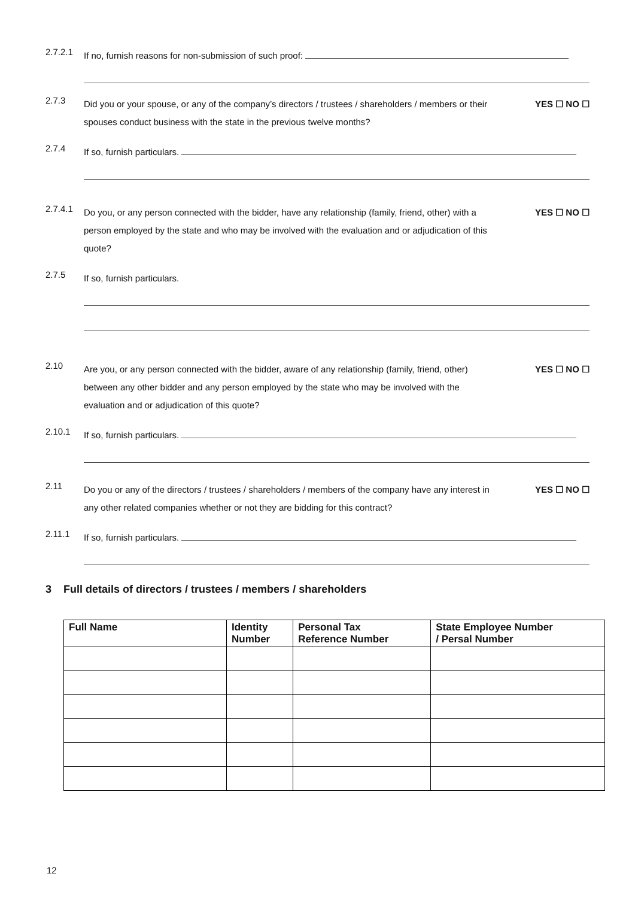2.7.2.1
If no, furnish reasons for non-submission of such proof:
2.7.3
Did you or your spouse, or any of the company’s directors / trustees / shareholders / members or their spouses conduct business with the state in the previous twelve months?
YES ☐ NO ☐
2.7.4
If so, furnish particulars.
2.7.4.1
Do you, or any person connected with the bidder, have any relationship (family, friend, other) with a person employed by the state and who may be involved with the evaluation and or adjudication of this quote?
YES ☐ NO ☐
2.7.5
If so, furnish particulars.
2.10
Are you, or any person connected with the bidder, aware of any relationship (family, friend, other) between any other bidder and any person employed by the state who may be involved with the evaluation and or adjudication of this quote?
YES ☐ NO ☐
2.10.1
If so, furnish particulars.
2.11
Do you or any of the directors / trustees / shareholders / members of the company have any interest in any other related companies whether or not they are bidding for this contract?
YES ☐ NO ☐
2.11.1
If so, furnish particulars.
3 Full details of directors / trustees / members / shareholders
| Full Name | Identity Number | Personal Tax Reference Number | State Employee Number / Persal Number |
| --- | --- | --- | --- |
12